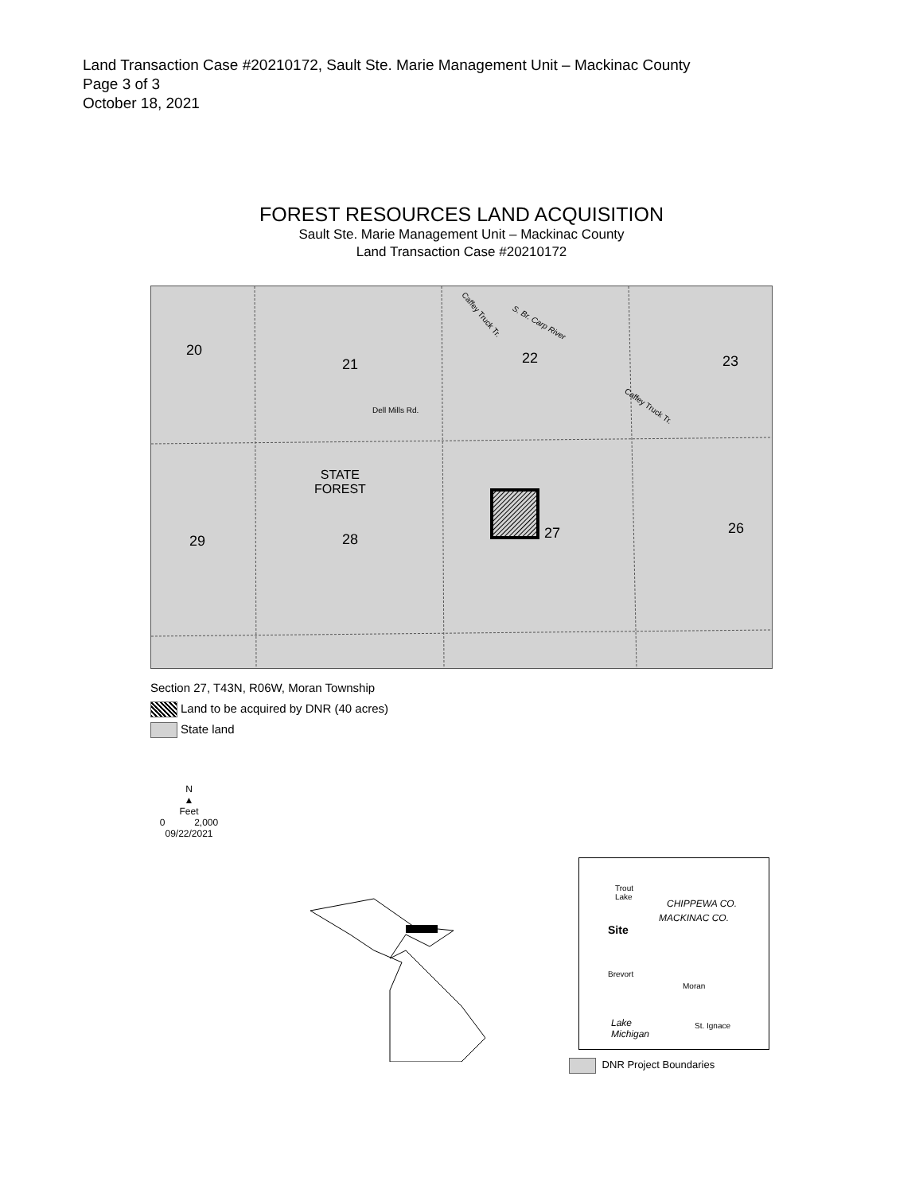Land Transaction Case #20210172, Sault Ste. Marie Management Unit – Mackinac County
Page 3 of 3
October 18, 2021
FOREST RESOURCES LAND ACQUISITION
Sault Ste. Marie Management Unit – Mackinac County
Land Transaction Case #20210172
20
21 22 23
Dell Mills Rd.
STATE
FOREST
29 28 27 26
Caffey Truck Tr.
S. Br. Carp River
Caffey Truck Tr.
Section 27, T43N, R06W, Moran Township
Land to be acquired by DNR (40 acres)
State land
N
▲
Feet
0 2,000
09/22/2021
Trout
Lake
CHIPPEWA CO.
MACKINAC CO.
Site
Brevort
Moran
Lake
Michigan
St. Ignace
DNR Project Boundaries